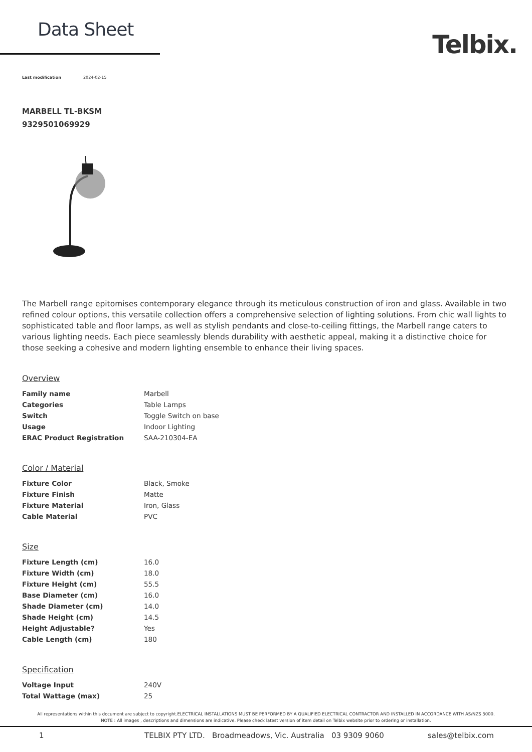Data Sheet
Telbix.
Last modification 2024-02-15
MARBELL TL-BKSM
9329501069929
The Marbell range epitomises contemporary elegance through its meticulous construction of iron and glass. Available in two refined colour options, this versatile collection offers a comprehensive selection of lighting solutions. From chic wall lights to sophisticated table and floor lamps, as well as stylish pendants and close-to-ceiling fittings, the Marbell range caters to various lighting needs. Each piece seamlessly blends durability with aesthetic appeal, making it a distinctive choice for those seeking a cohesive and modern lighting ensemble to enhance their living spaces.
Overview
| Family name | Marbell |
| Categories | Table Lamps |
| Switch | Toggle Switch on base |
| Usage | Indoor Lighting |
| ERAC Product Registration | SAA-210304-EA |
Color / Material
| Fixture Color | Black, Smoke |
| Fixture Finish | Matte |
| Fixture Material | Iron, Glass |
| Cable Material | PVC |
Size
| Fixture Length (cm) | 16.0 |
| Fixture Width (cm) | 18.0 |
| Fixture Height (cm) | 55.5 |
| Base Diameter (cm) | 16.0 |
| Shade Diameter (cm) | 14.0 |
| Shade Height (cm) | 14.5 |
| Height Adjustable? | Yes |
| Cable Length (cm) | 180 |
Specification
| Voltage Input | 240V |
| Total Wattage (max) | 25 |
All representations within this document are subject to copyright.ELECTRICAL INSTALLATIONS MUST BE PERFORMED BY A QUALIFIED ELECTRICAL CONTRACTOR AND INSTALLED IN ACCORDANCE WITH AS/NZS 3000.
NOTE : All images , descriptions and dimensions are indicative. Please check latest version of item detail on Telbix website prior to ordering or installation.
1 TELBIX PTY LTD. Broadmeadows, Vic. Australia 03 9309 9060 sales@telbix.com